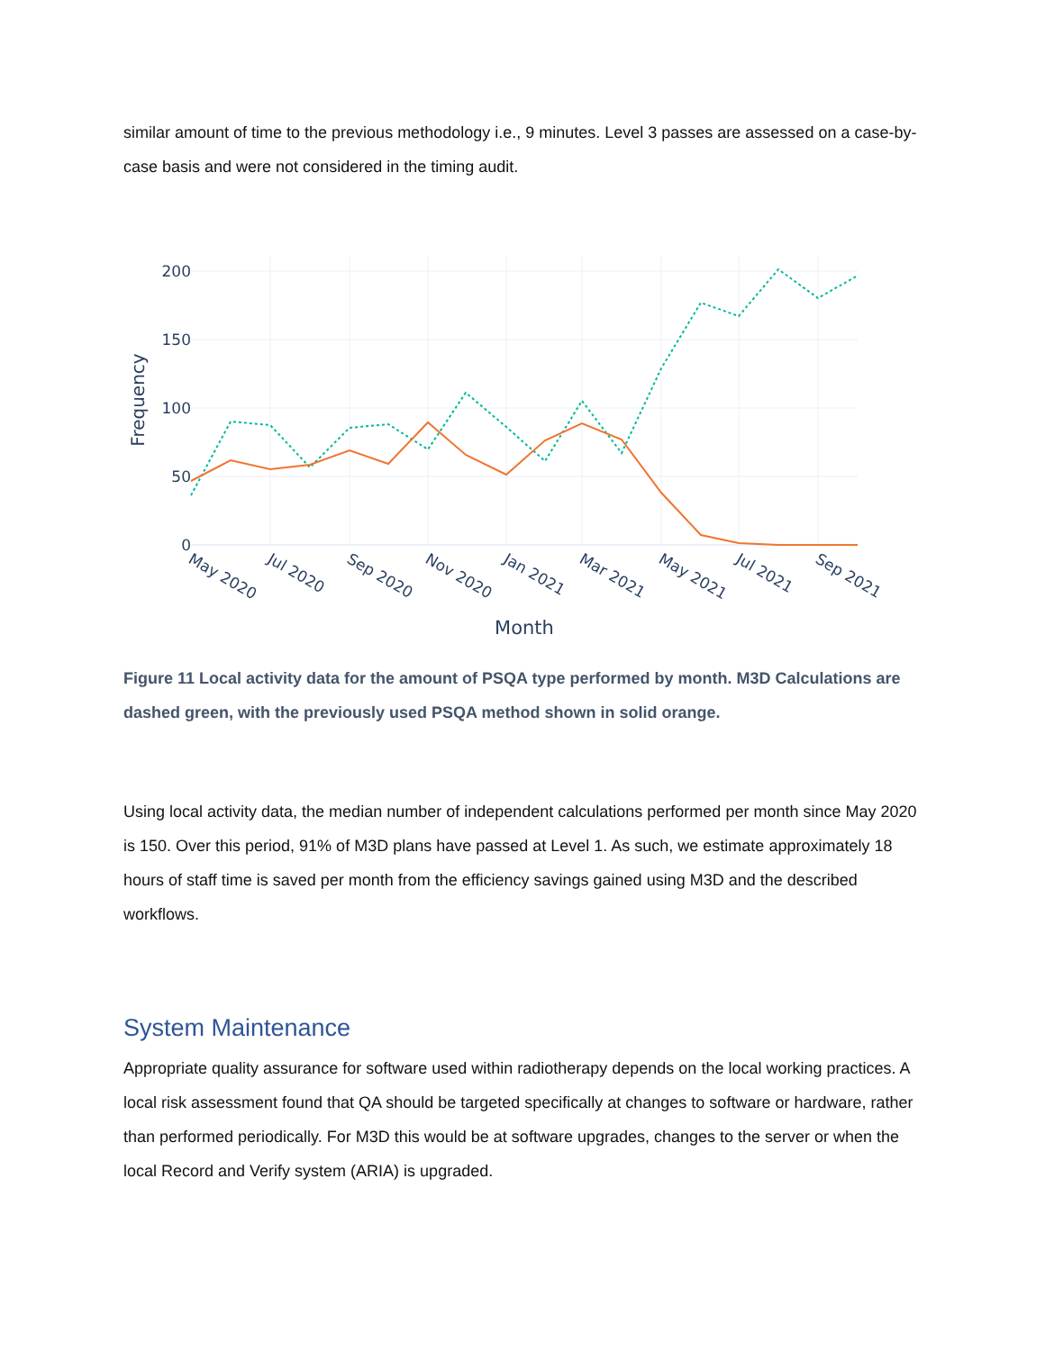similar amount of time to the previous methodology i.e., 9 minutes. Level 3 passes are assessed on a case-by-case basis and were not considered in the timing audit.
200
150
100
50
0
Frequency
May 2020
Jul 2020
Sep 2020
Nov 2020
Jan 2021
Mar 2021
May 2021
Jul 2021
Sep 2021
Month
Figure 11 Local activity data for the amount of PSQA type performed by month. M3D Calculations are dashed green, with the previously used PSQA method shown in solid orange.
Using local activity data, the median number of independent calculations performed per month since May 2020 is 150. Over this period, 91% of M3D plans have passed at Level 1. As such, we estimate approximately 18 hours of staff time is saved per month from the efficiency savings gained using M3D and the described workflows.
System Maintenance
Appropriate quality assurance for software used within radiotherapy depends on the local working practices. A local risk assessment found that QA should be targeted specifically at changes to software or hardware, rather than performed periodically. For M3D this would be at software upgrades, changes to the server or when the local Record and Verify system (ARIA) is upgraded.